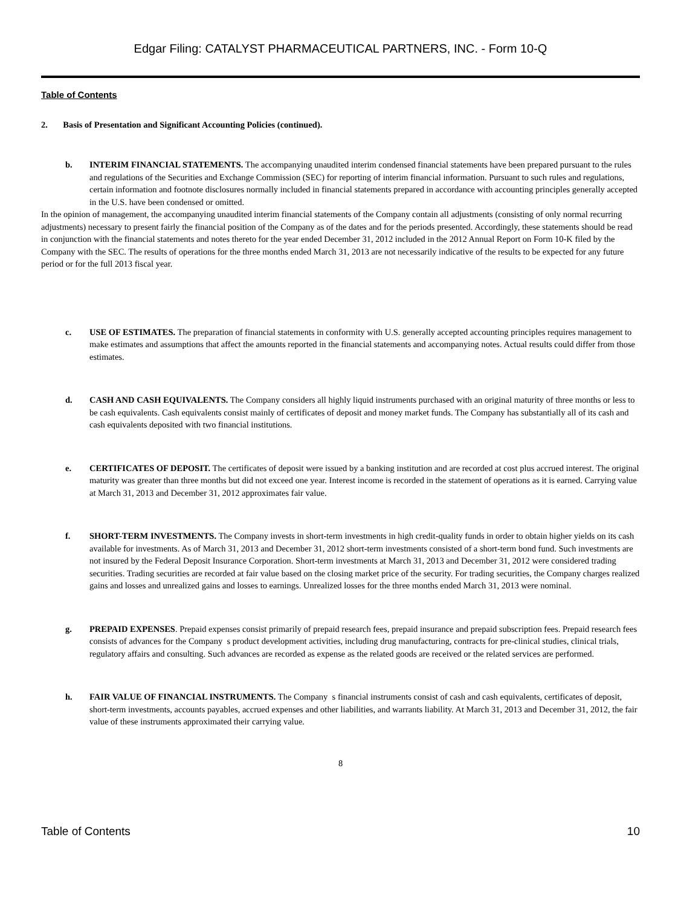Edgar Filing: CATALYST PHARMACEUTICAL PARTNERS, INC. - Form 10-Q
Table of Contents
2. Basis of Presentation and Significant Accounting Policies (continued).
b. INTERIM FINANCIAL STATEMENTS. The accompanying unaudited interim condensed financial statements have been prepared pursuant to the rules and regulations of the Securities and Exchange Commission (SEC) for reporting of interim financial information. Pursuant to such rules and regulations, certain information and footnote disclosures normally included in financial statements prepared in accordance with accounting principles generally accepted in the U.S. have been condensed or omitted.
In the opinion of management, the accompanying unaudited interim financial statements of the Company contain all adjustments (consisting of only normal recurring adjustments) necessary to present fairly the financial position of the Company as of the dates and for the periods presented. Accordingly, these statements should be read in conjunction with the financial statements and notes thereto for the year ended December 31, 2012 included in the 2012 Annual Report on Form 10-K filed by the Company with the SEC. The results of operations for the three months ended March 31, 2013 are not necessarily indicative of the results to be expected for any future period or for the full 2013 fiscal year.
c. USE OF ESTIMATES. The preparation of financial statements in conformity with U.S. generally accepted accounting principles requires management to make estimates and assumptions that affect the amounts reported in the financial statements and accompanying notes. Actual results could differ from those estimates.
d. CASH AND CASH EQUIVALENTS. The Company considers all highly liquid instruments purchased with an original maturity of three months or less to be cash equivalents. Cash equivalents consist mainly of certificates of deposit and money market funds. The Company has substantially all of its cash and cash equivalents deposited with two financial institutions.
e. CERTIFICATES OF DEPOSIT. The certificates of deposit were issued by a banking institution and are recorded at cost plus accrued interest. The original maturity was greater than three months but did not exceed one year. Interest income is recorded in the statement of operations as it is earned. Carrying value at March 31, 2013 and December 31, 2012 approximates fair value.
f. SHORT-TERM INVESTMENTS. The Company invests in short-term investments in high credit-quality funds in order to obtain higher yields on its cash available for investments. As of March 31, 2013 and December 31, 2012 short-term investments consisted of a short-term bond fund. Such investments are not insured by the Federal Deposit Insurance Corporation. Short-term investments at March 31, 2013 and December 31, 2012 were considered trading securities. Trading securities are recorded at fair value based on the closing market price of the security. For trading securities, the Company charges realized gains and losses and unrealized gains and losses to earnings. Unrealized losses for the three months ended March 31, 2013 were nominal.
g. PREPAID EXPENSES. Prepaid expenses consist primarily of prepaid research fees, prepaid insurance and prepaid subscription fees. Prepaid research fees consists of advances for the Company s product development activities, including drug manufacturing, contracts for pre-clinical studies, clinical trials, regulatory affairs and consulting. Such advances are recorded as expense as the related goods are received or the related services are performed.
h. FAIR VALUE OF FINANCIAL INSTRUMENTS. The Company s financial instruments consist of cash and cash equivalents, certificates of deposit, short-term investments, accounts payables, accrued expenses and other liabilities, and warrants liability. At March 31, 2013 and December 31, 2012, the fair value of these instruments approximated their carrying value.
8
Table of Contents 10